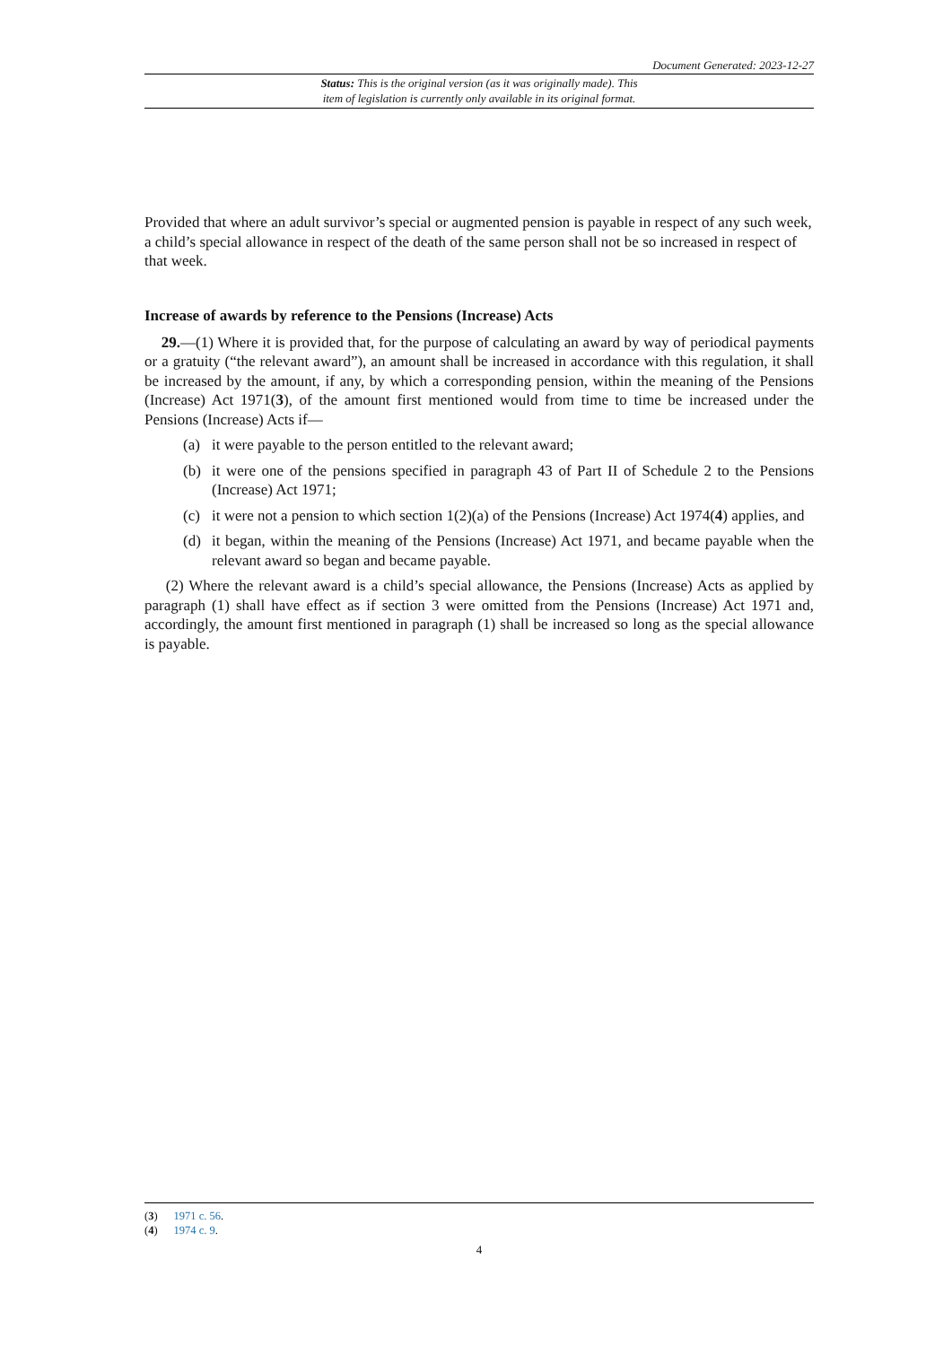Document Generated: 2023-12-27
Status: This is the original version (as it was originally made). This
item of legislation is currently only available in its original format.
Provided that where an adult survivor’s special or augmented pension is payable in respect of any such week, a child’s special allowance in respect of the death of the same person shall not be so increased in respect of that week.
Increase of awards by reference to the Pensions (Increase) Acts
29.—(1) Where it is provided that, for the purpose of calculating an award by way of periodical payments or a gratuity (“the relevant award”), an amount shall be increased in accordance with this regulation, it shall be increased by the amount, if any, by which a corresponding pension, within the meaning of the Pensions (Increase) Act 1971(3), of the amount first mentioned would from time to time be increased under the Pensions (Increase) Acts if—
(a) it were payable to the person entitled to the relevant award;
(b) it were one of the pensions specified in paragraph 43 of Part II of Schedule 2 to the Pensions (Increase) Act 1971;
(c) it were not a pension to which section 1(2)(a) of the Pensions (Increase) Act 1974(4) applies, and
(d) it began, within the meaning of the Pensions (Increase) Act 1971, and became payable when the relevant award so began and became payable.
(2) Where the relevant award is a child’s special allowance, the Pensions (Increase) Acts as applied by paragraph (1) shall have effect as if section 3 were omitted from the Pensions (Increase) Act 1971 and, accordingly, the amount first mentioned in paragraph (1) shall be increased so long as the special allowance is payable.
(3) 1971 c. 56.
(4) 1974 c. 9.
4